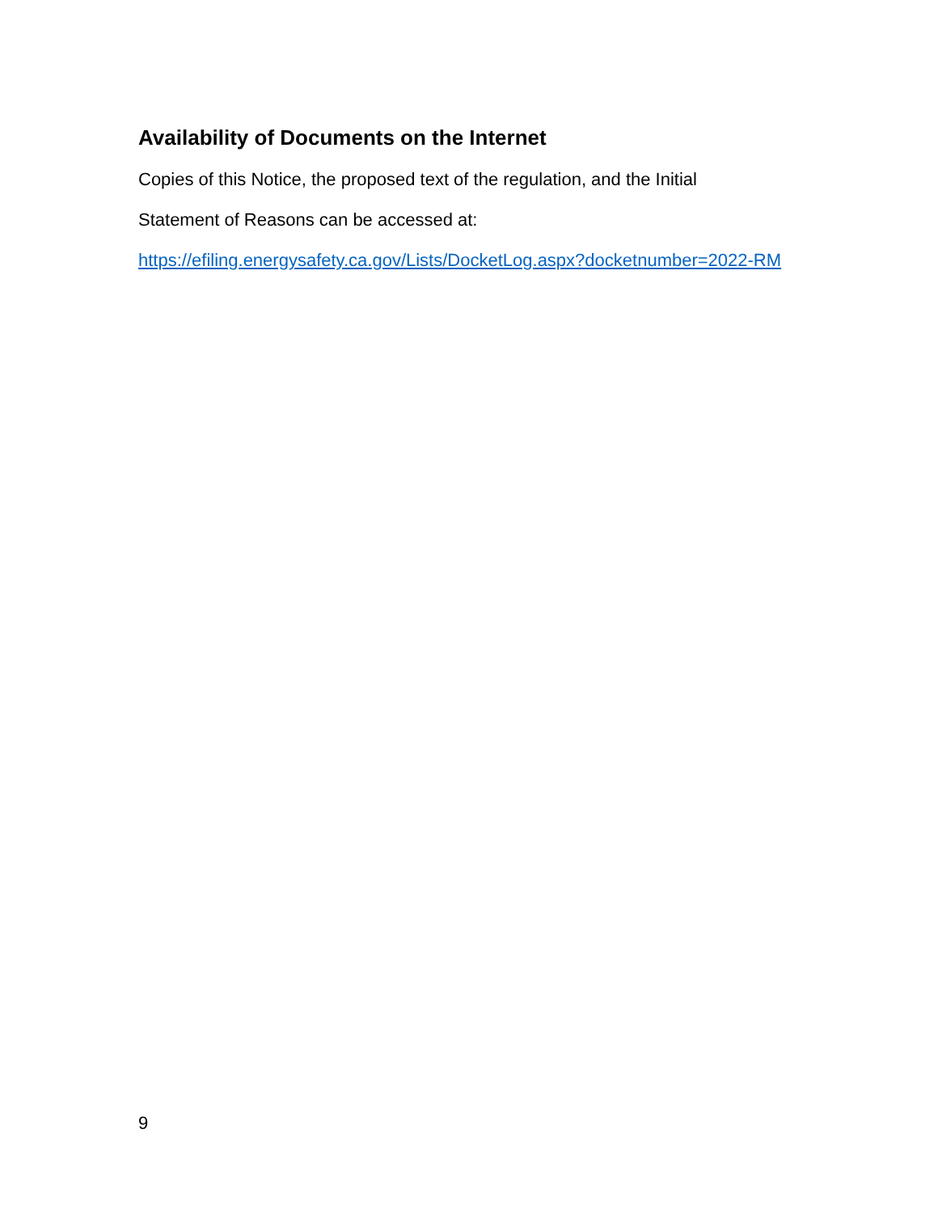Availability of Documents on the Internet
Copies of this Notice, the proposed text of the regulation, and the Initial
Statement of Reasons can be accessed at:
https://efiling.energysafety.ca.gov/Lists/DocketLog.aspx?docketnumber=2022-RM
9